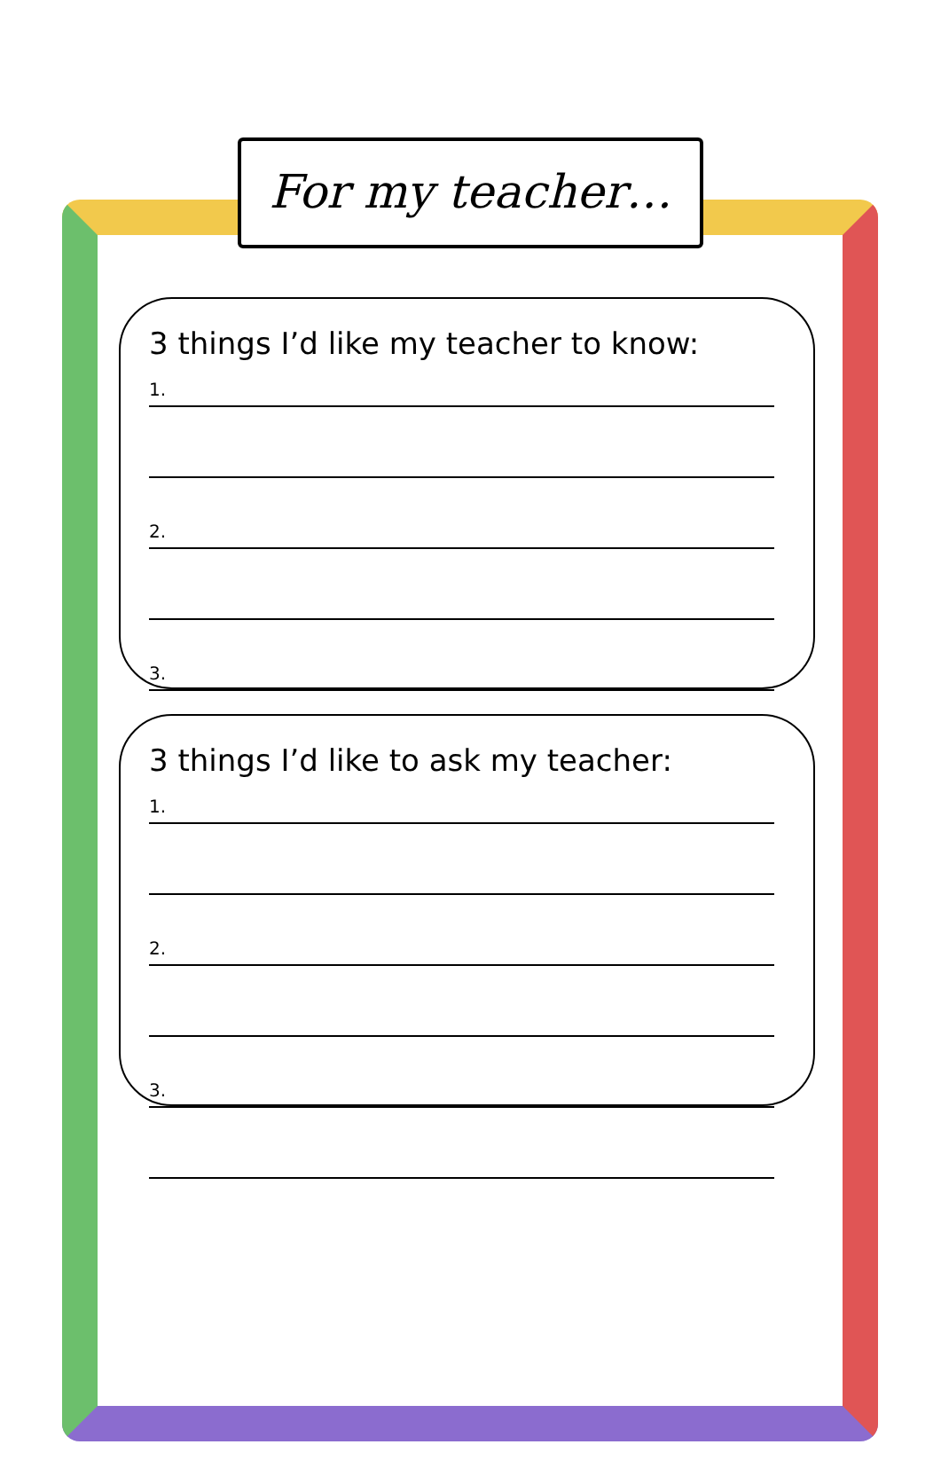For my teacher…
3 things I’d like my teacher to know:
1.
2.
3.
3 things I’d like to ask my teacher:
1.
2.
3.